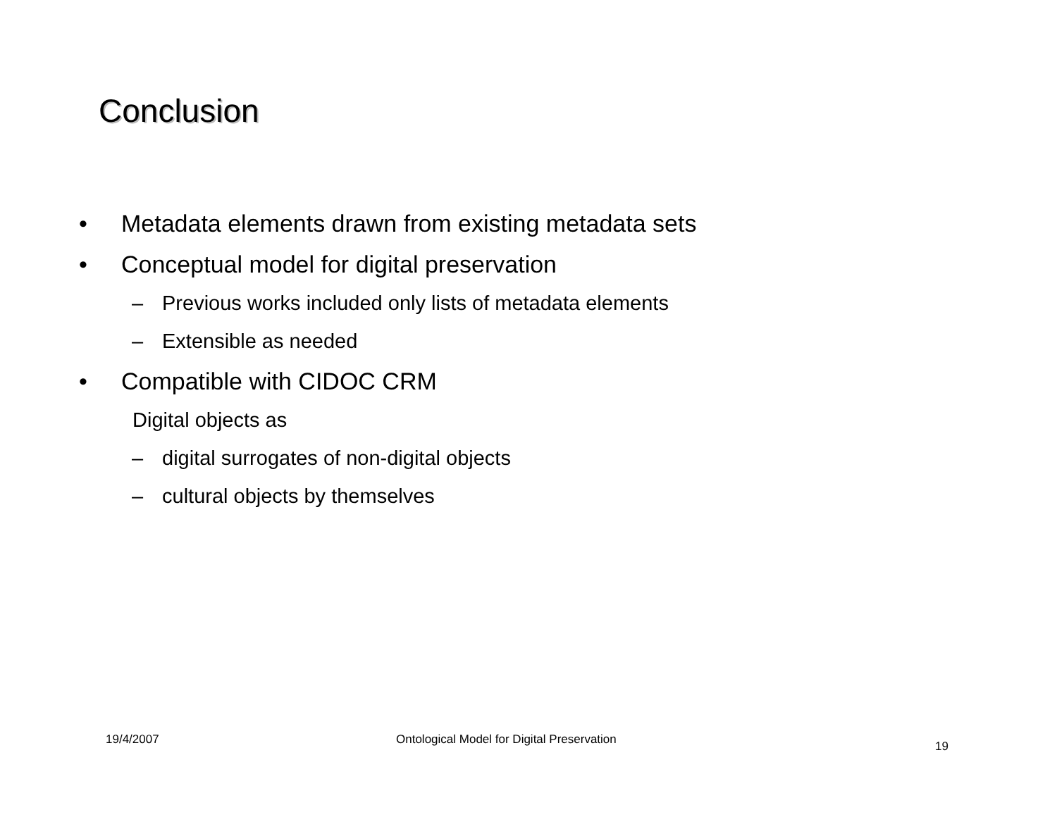Conclusion
• Metadata elements drawn from existing metadata sets
• Conceptual model for digital preservation
– Previous works included only lists of metadata elements
– Extensible as needed
• Compatible with CIDOC CRM
Digital objects as
– digital surrogates of non-digital objects
– cultural objects by themselves
19/4/2007
Ontological Model for Digital Preservation
19